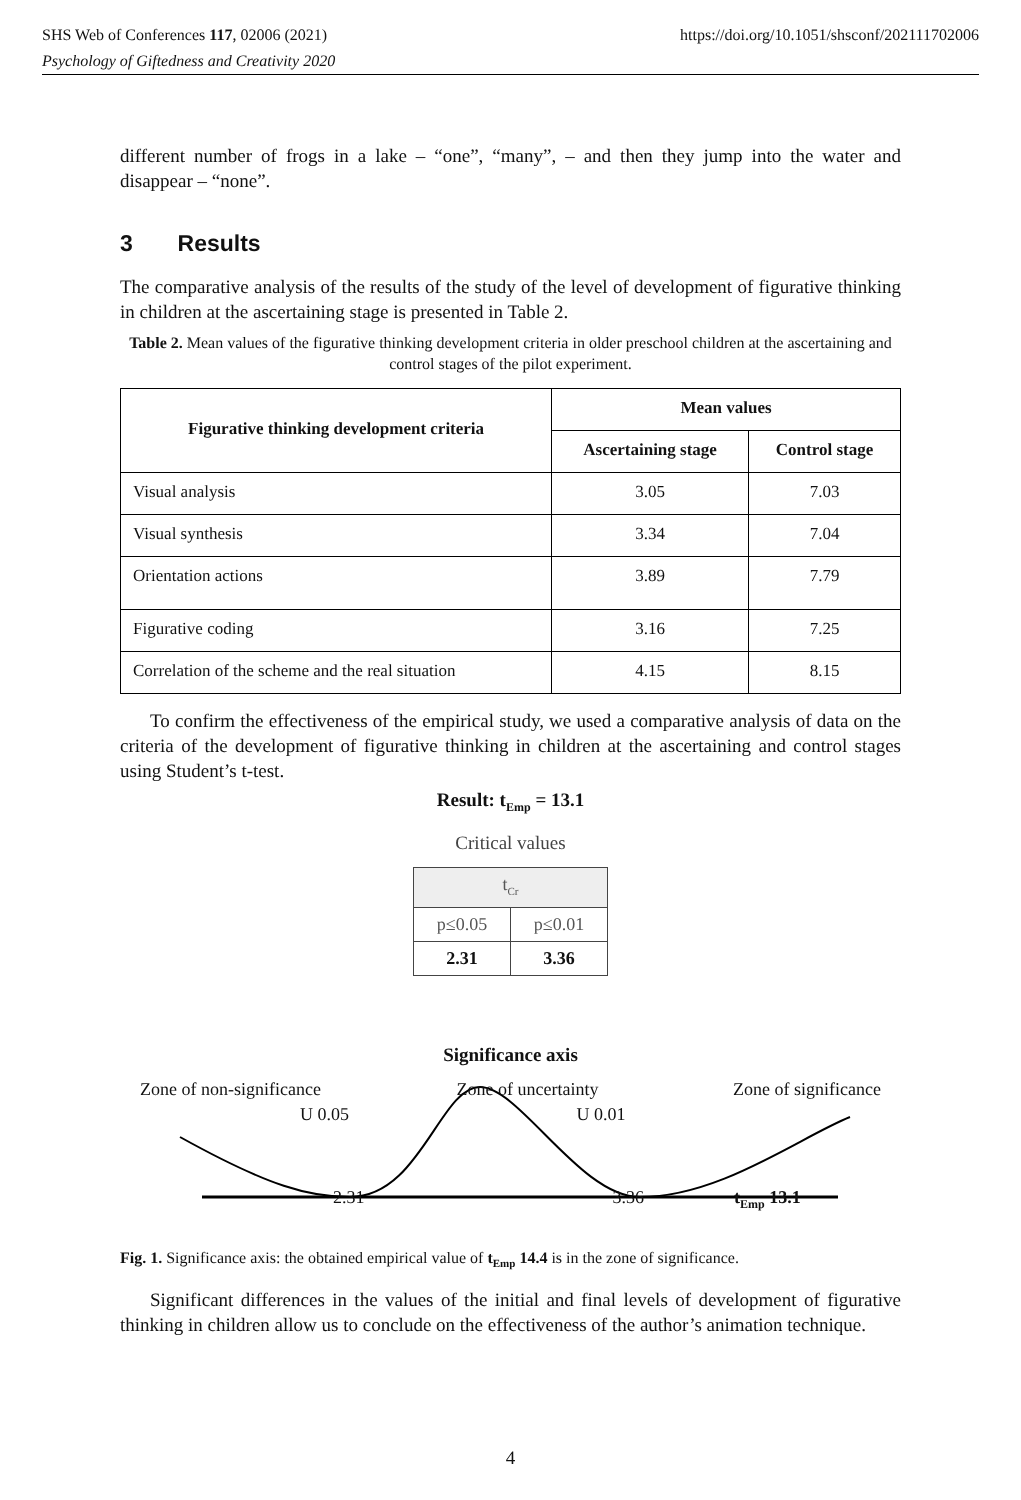SHS Web of Conferences 117, 02006 (2021) https://doi.org/10.1051/shsconf/202111702006
Psychology of Giftedness and Creativity 2020
different number of frogs in a lake – “one”, “many”, – and then they jump into the water and disappear – “none”.
3 Results
The comparative analysis of the results of the study of the level of development of figurative thinking in children at the ascertaining stage is presented in Table 2.
Table 2. Mean values of the figurative thinking development criteria in older preschool children at the ascertaining and control stages of the pilot experiment.
| Figurative thinking development criteria | Mean values | |
| --- | --- | --- |
| | Ascertaining stage | Control stage |
| Visual analysis | 3.05 | 7.03 |
| Visual synthesis | 3.34 | 7.04 |
| Orientation actions | 3.89 | 7.79 |
| Figurative coding | 3.16 | 7.25 |
| Correlation of the scheme and the real situation | 4.15 | 8.15 |
To confirm the effectiveness of the empirical study, we used a comparative analysis of data on the criteria of the development of figurative thinking in children at the ascertaining and control stages using Student’s t-test.
Result: t<sub>Emp</sub> = 13.1
Critical values
| t<sub>Cr</sub> | |
| p≤0.05 | p≤0.01 |
| 2.31 | 3.36 |
Significance axis
Zone of non-significance
U 0.05 Zone of uncertainty
U 0.01 Zone of significance
2.31 3.36 t<sub>Emp</sub> 13.1
Fig. 1. Significance axis: the obtained empirical value of t<sub>Emp</sub> 14.4 is in the zone of significance.
Significant differences in the values of the initial and final levels of development of figurative thinking in children allow us to conclude on the effectiveness of the author’s animation technique.
4